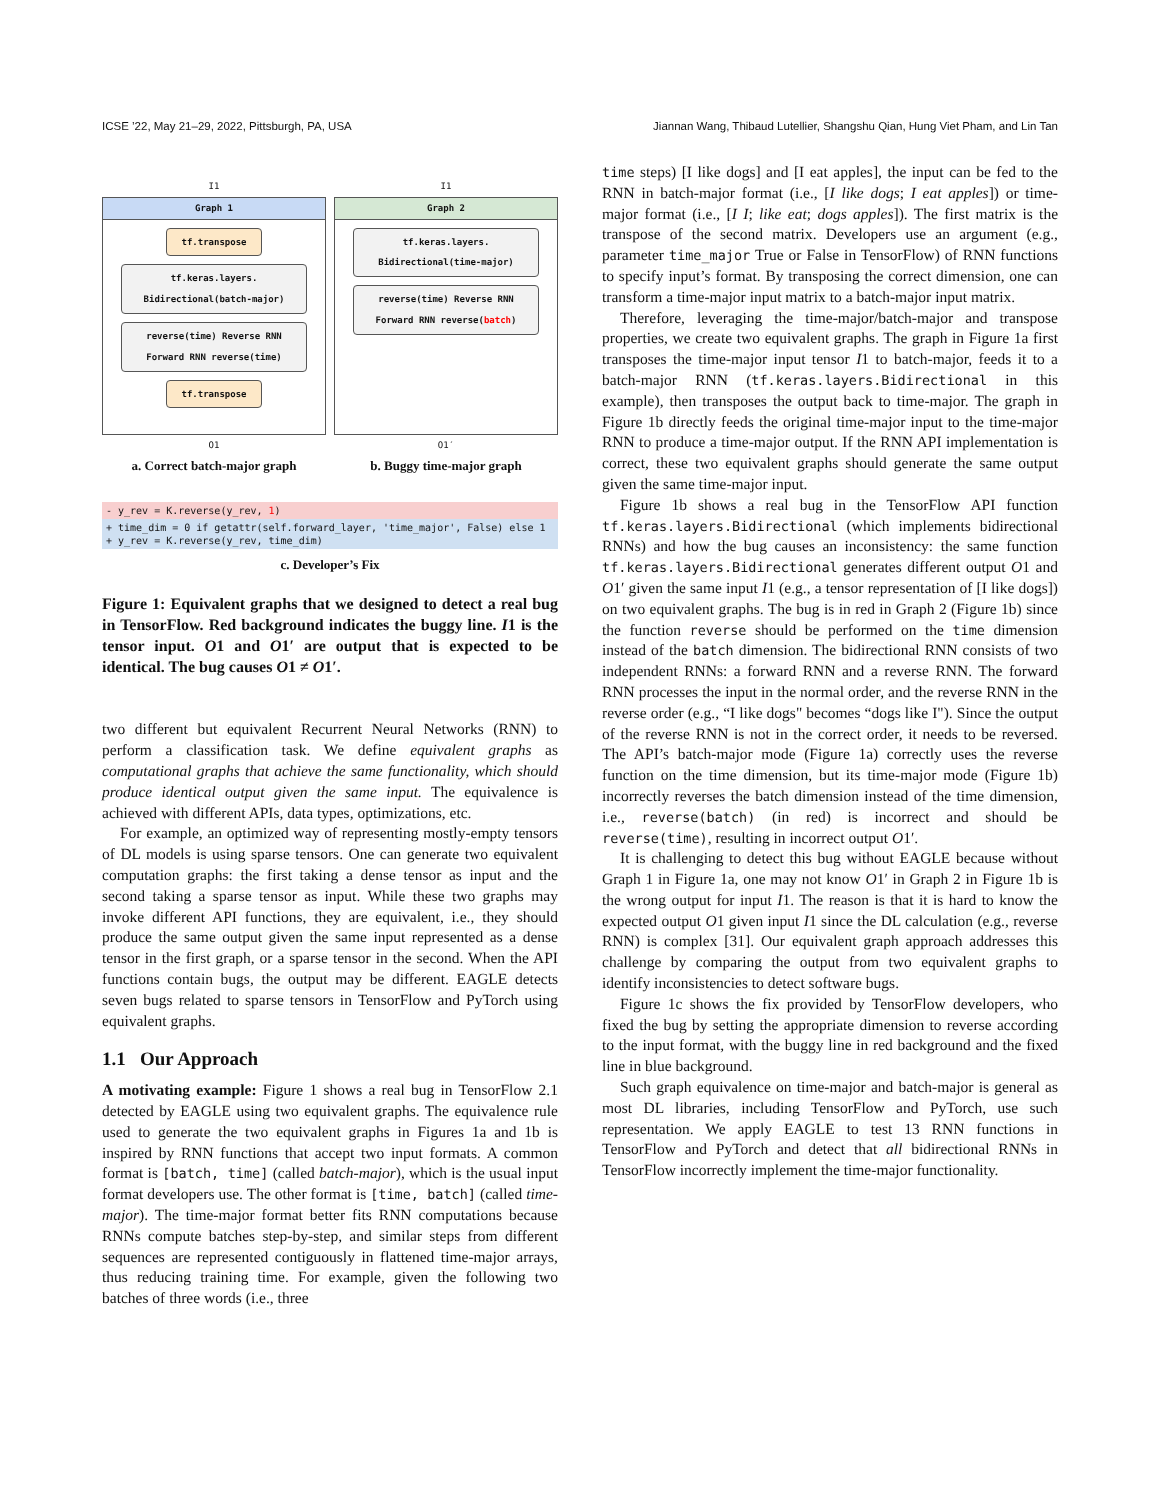ICSE ’22, May 21–29, 2022, Pittsburgh, PA, USA Jiannan Wang, Thibaud Lutellier, Shangshu Qian, Hung Viet Pham, and Lin Tan
I1
Graph 1
tf.transpose
tf.keras.layers. Bidirectional(batch-major)
reverse(time) Reverse RNN Forward RNN reverse(time)
tf.transpose
O1
a. Correct batch-major graph
I1
Graph 2
tf.keras.layers. Bidirectional(time-major)
reverse(time) Reverse RNN Forward RNN reverse(batch)
O1′
b. Buggy time-major graph
- y_rev = K.reverse(y_rev, 1)
+ time_dim = 0 if getattr(self.forward_layer, 'time_major', False) else 1
+ y_rev = K.reverse(y_rev, time_dim)
c. Developer’s Fix
Figure 1: Equivalent graphs that we designed to detect a real bug in TensorFlow. Red background indicates the buggy line. I1 is the tensor input. O1 and O1′ are output that is expected to be identical. The bug causes O1 ≠ O1′.
two different but equivalent Recurrent Neural Networks (RNN) to perform a classification task. We define equivalent graphs as computational graphs that achieve the same functionality, which should produce identical output given the same input. The equivalence is achieved with different APIs, data types, optimizations, etc.
For example, an optimized way of representing mostly-empty tensors of DL models is using sparse tensors. One can generate two equivalent computation graphs: the first taking a dense tensor as input and the second taking a sparse tensor as input. While these two graphs may invoke different API functions, they are equivalent, i.e., they should produce the same output given the same input represented as a dense tensor in the first graph, or a sparse tensor in the second. When the API functions contain bugs, the output may be different. EAGLE detects seven bugs related to sparse tensors in TensorFlow and PyTorch using equivalent graphs.
1.1 Our Approach
A motivating example: Figure 1 shows a real bug in TensorFlow 2.1 detected by EAGLE using two equivalent graphs. The equivalence rule used to generate the two equivalent graphs in Figures 1a and 1b is inspired by RNN functions that accept two input formats. A common format is [batch, time] (called batch-major), which is the usual input format developers use. The other format is [time, batch] (called time-major). The time-major format better fits RNN computations because RNNs compute batches step-by-step, and similar steps from different sequences are represented contiguously in flattened time-major arrays, thus reducing training time. For example, given the following two batches of three words (i.e., three
time steps) [I like dogs] and [I eat apples], the input can be fed to the RNN in batch-major format (i.e., [I like dogs; I eat apples]) or time-major format (i.e., [I I; like eat; dogs apples]). The first matrix is the transpose of the second matrix. Developers use an argument (e.g., parameter time_major True or False in TensorFlow) of RNN functions to specify input’s format. By transposing the correct dimension, one can transform a time-major input matrix to a batch-major input matrix.
Therefore, leveraging the time-major/batch-major and transpose properties, we create two equivalent graphs. The graph in Figure 1a first transposes the time-major input tensor I1 to batch-major, feeds it to a batch-major RNN (tf.keras.layers.Bidirectional in this example), then transposes the output back to time-major. The graph in Figure 1b directly feeds the original time-major input to the time-major RNN to produce a time-major output. If the RNN API implementation is correct, these two equivalent graphs should generate the same output given the same time-major input.
Figure 1b shows a real bug in the TensorFlow API function tf.keras.layers.Bidirectional (which implements bidirectional RNNs) and how the bug causes an inconsistency: the same function tf.keras.layers.Bidirectional generates different output O1 and O1′ given the same input I1 (e.g., a tensor representation of [I like dogs]) on two equivalent graphs. The bug is in red in Graph 2 (Figure 1b) since the function reverse should be performed on the time dimension instead of the batch dimension. The bidirectional RNN consists of two independent RNNs: a forward RNN and a reverse RNN. The forward RNN processes the input in the normal order, and the reverse RNN in the reverse order (e.g., “I like dogs" becomes “dogs like I"). Since the output of the reverse RNN is not in the correct order, it needs to be reversed. The API’s batch-major mode (Figure 1a) correctly uses the reverse function on the time dimension, but its time-major mode (Figure 1b) incorrectly reverses the batch dimension instead of the time dimension, i.e., reverse(batch) (in red) is incorrect and should be reverse(time), resulting in incorrect output O1′.
It is challenging to detect this bug without EAGLE because without Graph 1 in Figure 1a, one may not know O1′ in Graph 2 in Figure 1b is the wrong output for input I1. The reason is that it is hard to know the expected output O1 given input I1 since the DL calculation (e.g., reverse RNN) is complex [31]. Our equivalent graph approach addresses this challenge by comparing the output from two equivalent graphs to identify inconsistencies to detect software bugs.
Figure 1c shows the fix provided by TensorFlow developers, who fixed the bug by setting the appropriate dimension to reverse according to the input format, with the buggy line in red background and the fixed line in blue background.
Such graph equivalence on time-major and batch-major is general as most DL libraries, including TensorFlow and PyTorch, use such representation. We apply EAGLE to test 13 RNN functions in TensorFlow and PyTorch and detect that all bidirectional RNNs in TensorFlow incorrectly implement the time-major functionality.